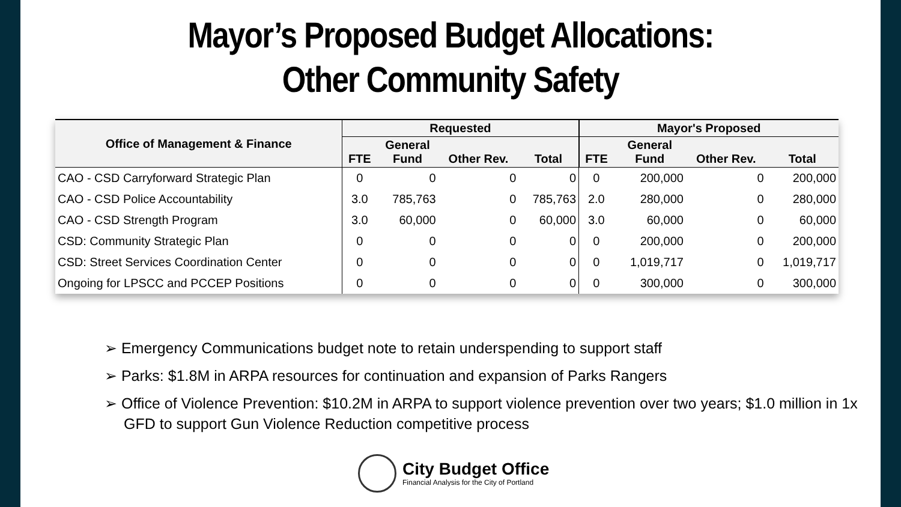Mayor’s Proposed Budget Allocations:
Other Community Safety
| Office of Management & Finance | Requested | | | | Mayor's Proposed | | | |
| --- | --- | --- | --- | --- | --- | --- | --- | --- |
| | FTE | General Fund | Other Rev. | Total | FTE | General Fund | Other Rev. | Total |
| CAO - CSD Carryforward Strategic Plan | 0 | 0 | 0 | 0 | 0 | 200,000 | 0 | 200,000 |
| CAO - CSD Police Accountability | 3.0 | 785,763 | 0 | 785,763 | 2.0 | 280,000 | 0 | 280,000 |
| CAO - CSD Strength Program | 3.0 | 60,000 | 0 | 60,000 | 3.0 | 60,000 | 0 | 60,000 |
| CSD: Community Strategic Plan | 0 | 0 | 0 | 0 | 0 | 200,000 | 0 | 200,000 |
| CSD: Street Services Coordination Center | 0 | 0 | 0 | 0 | 0 | 1,019,717 | 0 | 1,019,717 |
| Ongoing for LPSCC and PCCEP Positions | 0 | 0 | 0 | 0 | 0 | 300,000 | 0 | 300,000 |
➢ Emergency Communications budget note to retain underspending to support staff
➢ Parks: $1.8M in ARPA resources for continuation and expansion of Parks Rangers
➢ Office of Violence Prevention: $10.2M in ARPA to support violence prevention over two years; $1.0 million in 1x GFD to support Gun Violence Reduction competitive process
City Budget Office
Financial Analysis for the City of Portland